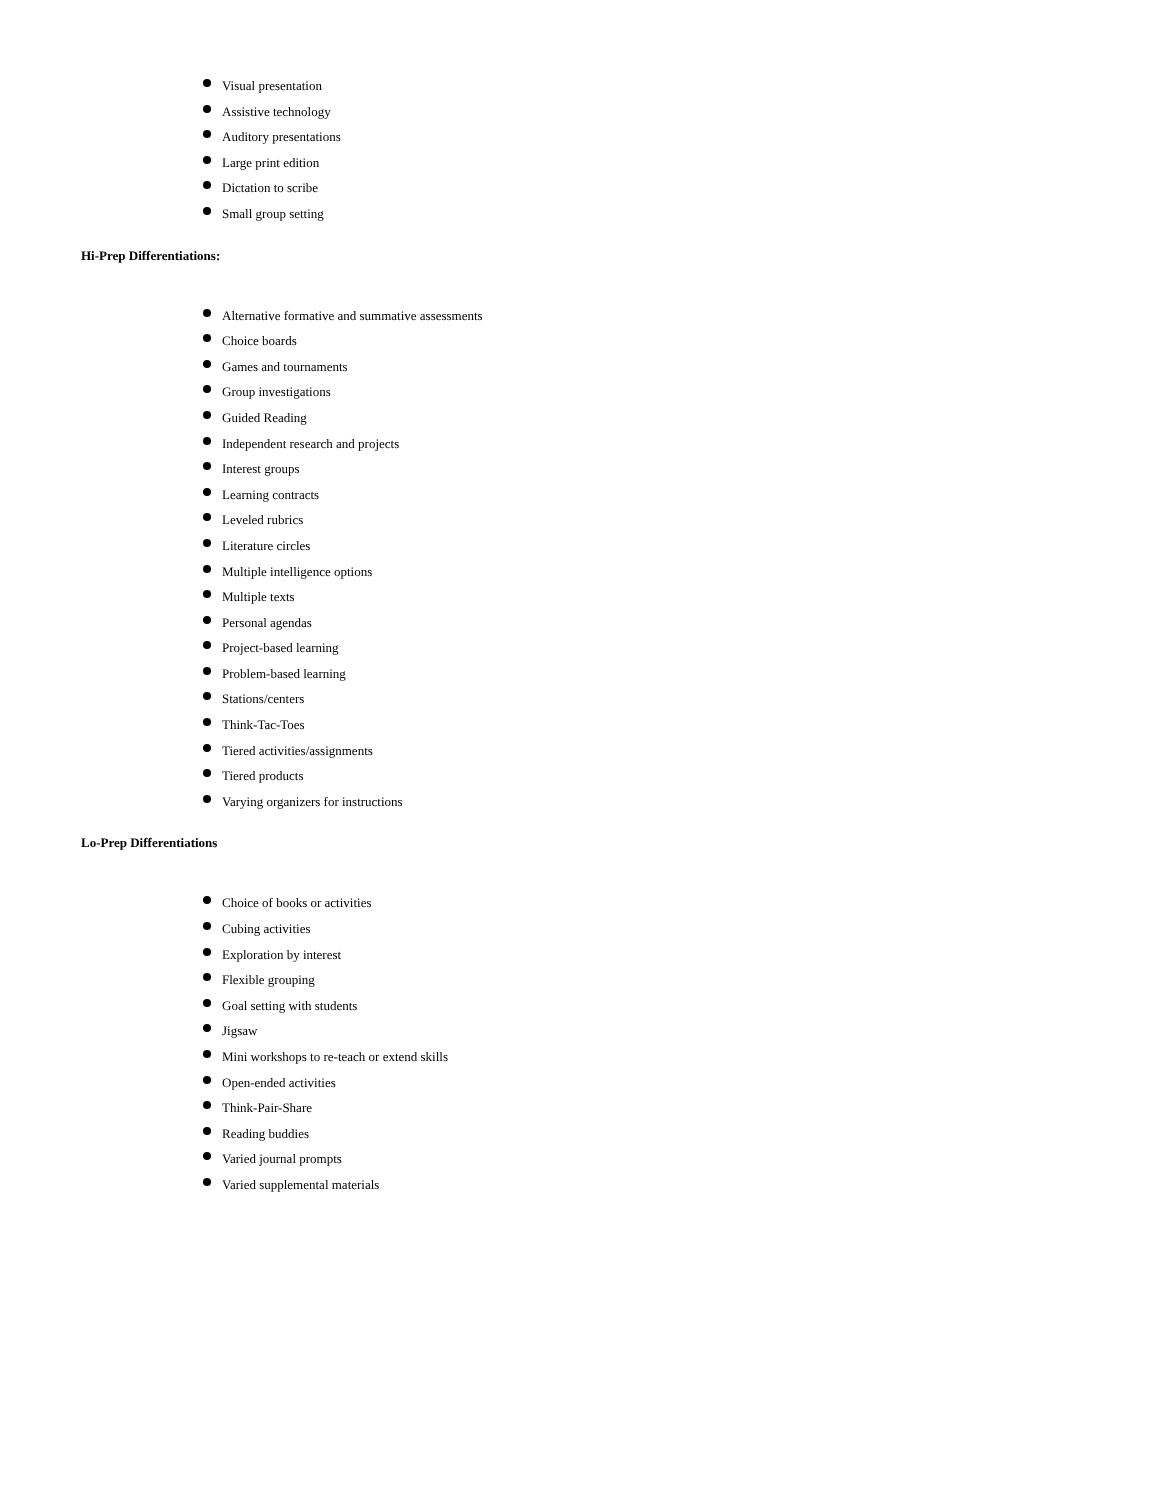Visual presentation
Assistive technology
Auditory presentations
Large print edition
Dictation to scribe
Small group setting
Hi-Prep Differentiations:
Alternative formative and summative assessments
Choice boards
Games and tournaments
Group investigations
Guided Reading
Independent research and projects
Interest groups
Learning contracts
Leveled rubrics
Literature circles
Multiple intelligence options
Multiple texts
Personal agendas
Project-based learning
Problem-based learning
Stations/centers
Think-Tac-Toes
Tiered activities/assignments
Tiered products
Varying organizers for instructions
Lo-Prep Differentiations
Choice of books or activities
Cubing activities
Exploration by interest
Flexible grouping
Goal setting with students
Jigsaw
Mini workshops to re-teach or extend skills
Open-ended activities
Think-Pair-Share
Reading buddies
Varied journal prompts
Varied supplemental materials